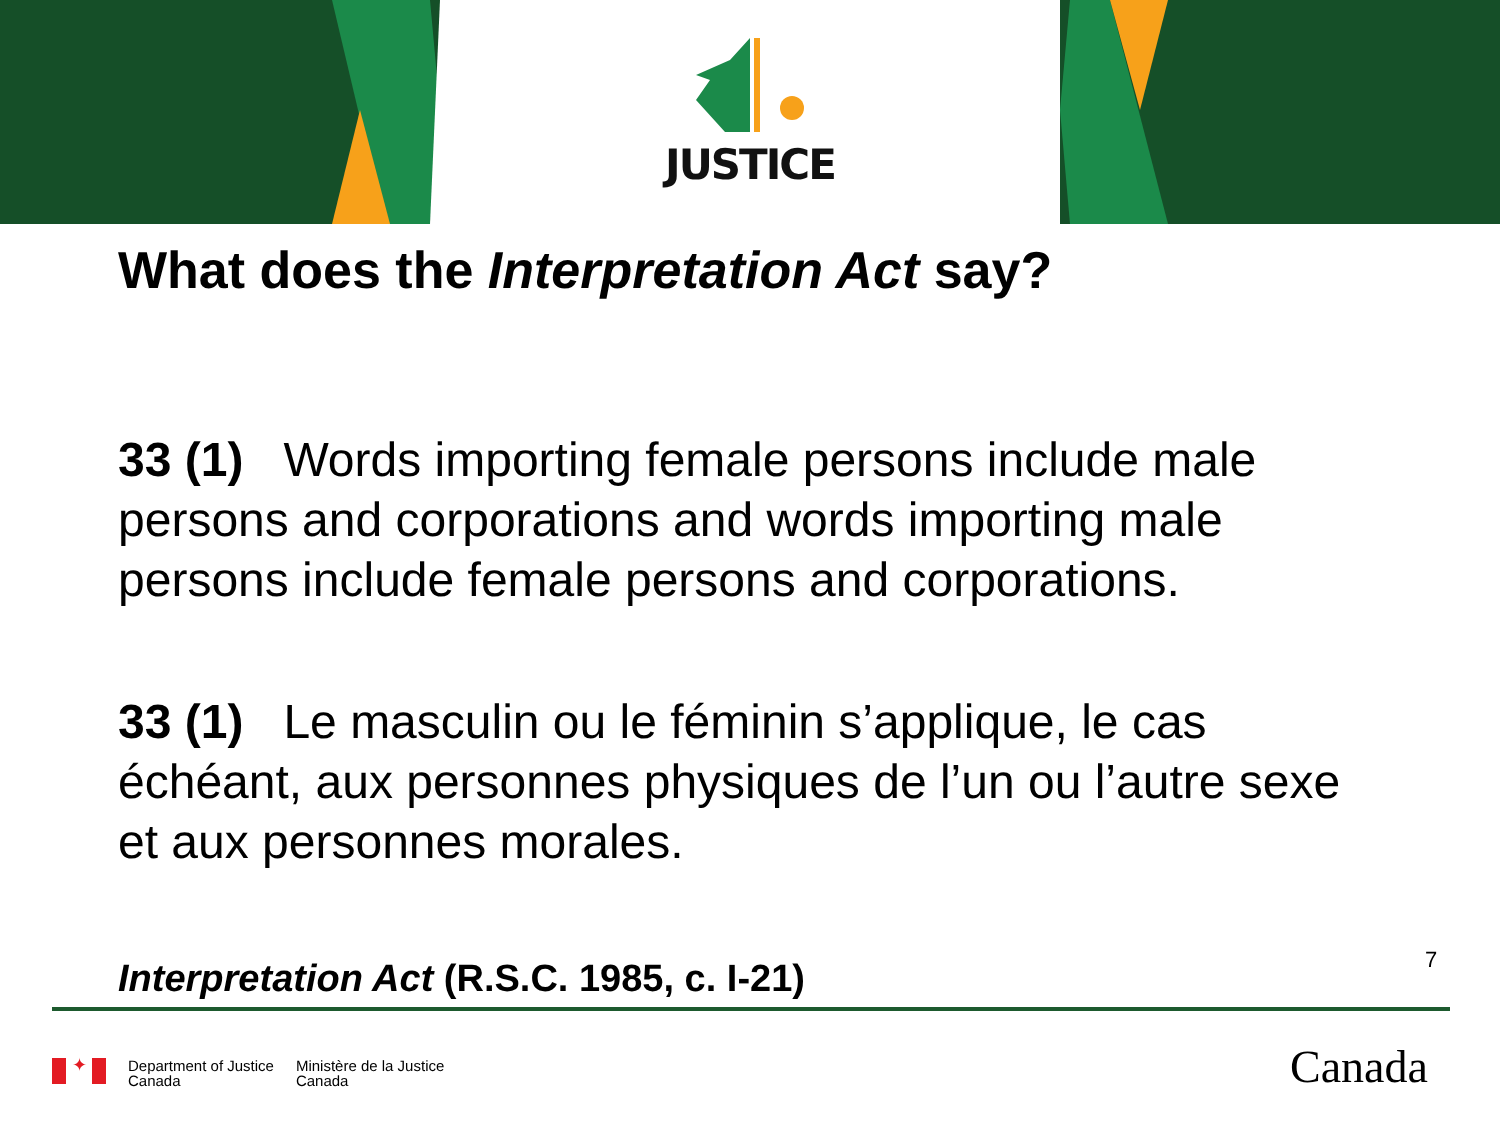JUSTICE
What does the Interpretation Act say?
33 (1) Words importing female persons include male persons and corporations and words importing male persons include female persons and corporations.
33 (1) Le masculin ou le féminin s’applique, le cas échéant, aux personnes physiques de l’un ou l’autre sexe et aux personnes morales.
Interpretation Act (R.S.C. 1985, c. I-21)
7
✦
Department of Justice
Canada
Ministère de la Justice
Canada
Canada